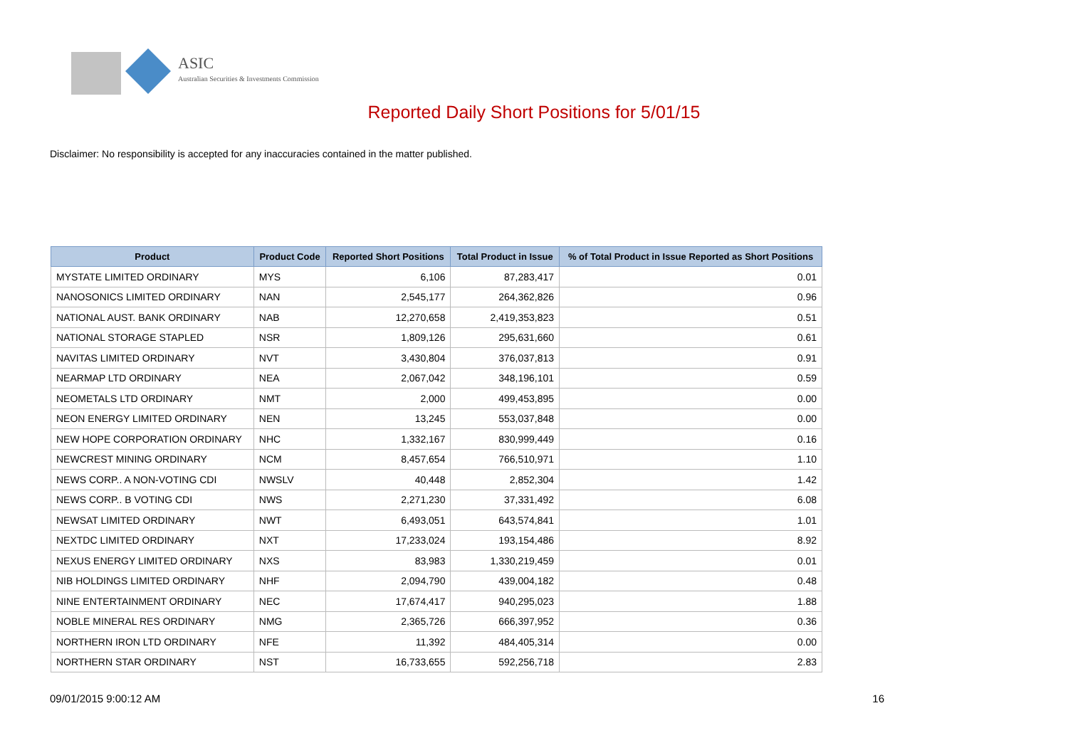ASIC
Australian Securities & Investments Commission
Reported Daily Short Positions for 5/01/15
Disclaimer: No responsibility is accepted for any inaccuracies contained in the matter published.
| Product | Product Code | Reported Short Positions | Total Product in Issue | % of Total Product in Issue Reported as Short Positions |
| --- | --- | --- | --- | --- |
| MYSTATE LIMITED ORDINARY | MYS | 6,106 | 87,283,417 | 0.01 |
| NANOSONICS LIMITED ORDINARY | NAN | 2,545,177 | 264,362,826 | 0.96 |
| NATIONAL AUST. BANK ORDINARY | NAB | 12,270,658 | 2,419,353,823 | 0.51 |
| NATIONAL STORAGE STAPLED | NSR | 1,809,126 | 295,631,660 | 0.61 |
| NAVITAS LIMITED ORDINARY | NVT | 3,430,804 | 376,037,813 | 0.91 |
| NEARMAP LTD ORDINARY | NEA | 2,067,042 | 348,196,101 | 0.59 |
| NEOMETALS LTD ORDINARY | NMT | 2,000 | 499,453,895 | 0.00 |
| NEON ENERGY LIMITED ORDINARY | NEN | 13,245 | 553,037,848 | 0.00 |
| NEW HOPE CORPORATION ORDINARY | NHC | 1,332,167 | 830,999,449 | 0.16 |
| NEWCREST MINING ORDINARY | NCM | 8,457,654 | 766,510,971 | 1.10 |
| NEWS CORP.. A NON-VOTING CDI | NWSLV | 40,448 | 2,852,304 | 1.42 |
| NEWS CORP.. B VOTING CDI | NWS | 2,271,230 | 37,331,492 | 6.08 |
| NEWSAT LIMITED ORDINARY | NWT | 6,493,051 | 643,574,841 | 1.01 |
| NEXTDC LIMITED ORDINARY | NXT | 17,233,024 | 193,154,486 | 8.92 |
| NEXUS ENERGY LIMITED ORDINARY | NXS | 83,983 | 1,330,219,459 | 0.01 |
| NIB HOLDINGS LIMITED ORDINARY | NHF | 2,094,790 | 439,004,182 | 0.48 |
| NINE ENTERTAINMENT ORDINARY | NEC | 17,674,417 | 940,295,023 | 1.88 |
| NOBLE MINERAL RES ORDINARY | NMG | 2,365,726 | 666,397,952 | 0.36 |
| NORTHERN IRON LTD ORDINARY | NFE | 11,392 | 484,405,314 | 0.00 |
| NORTHERN STAR ORDINARY | NST | 16,733,655 | 592,256,718 | 2.83 |
09/01/2015 9:00:12 AM 16